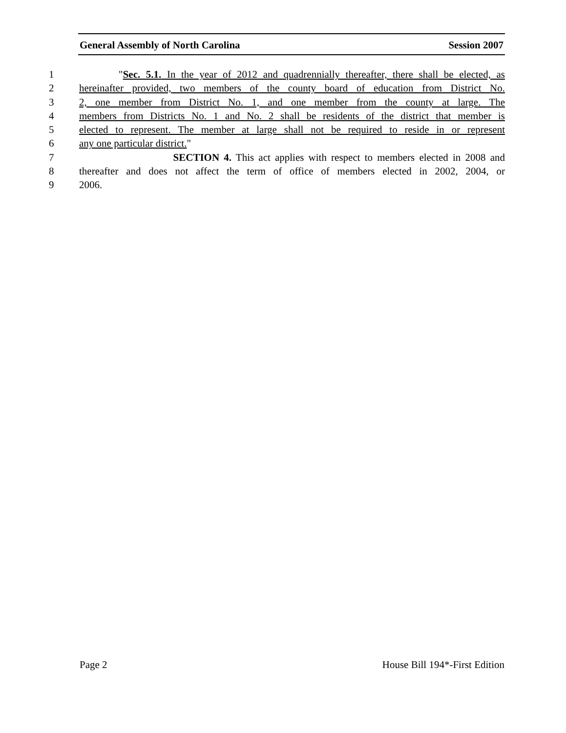General Assembly of North Carolina Session 2007
1 "Sec. 5.1. In the year of 2012 and quadrennially thereafter, there shall be elected, as
2 hereinafter provided, two members of the county board of education from District No.
3 2, one member from District No. 1, and one member from the county at large. The
4 members from Districts No. 1 and No. 2 shall be residents of the district that member is
5 elected to represent. The member at large shall not be required to reside in or represent
6 any one particular district."
7 SECTION 4. This act applies with respect to members elected in 2008 and
8 thereafter and does not affect the term of office of members elected in 2002, 2004, or
9 2006.
Page 2 House Bill 194*-First Edition